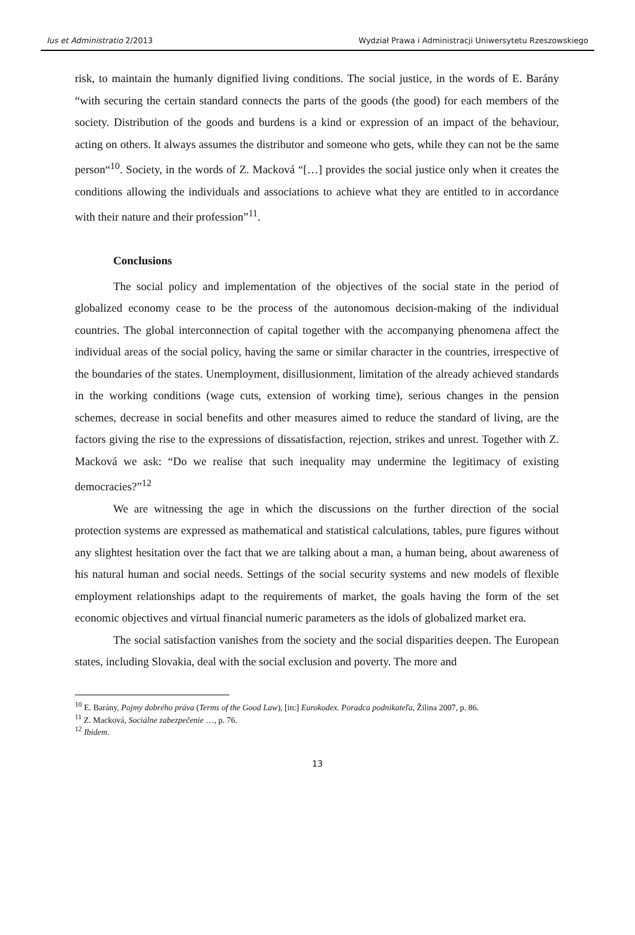Ius et Administratio 2/2013 Wydział Prawa i Administracji Uniwersytetu Rzeszowskiego
risk, to maintain the humanly dignified living conditions. The social justice, in the words of E. Barány “with securing the certain standard connects the parts of the goods (the good) for each members of the society. Distribution of the goods and burdens is a kind or expression of an impact of the behaviour, acting on others. It always assumes the distributor and someone who gets, while they can not be the same person“<sup>10</sup>. Society, in the words of Z. Macková “[…] provides the social justice only when it creates the conditions allowing the individuals and associations to achieve what they are entitled to in accordance with their nature and their profession”<sup>11</sup>.
Conclusions
The social policy and implementation of the objectives of the social state in the period of globalized economy cease to be the process of the autonomous decision-making of the individual countries. The global interconnection of capital together with the accompanying phenomena affect the individual areas of the social policy, having the same or similar character in the countries, irrespective of the boundaries of the states. Unemployment, disillusionment, limitation of the already achieved standards in the working conditions (wage cuts, extension of working time), serious changes in the pension schemes, decrease in social benefits and other measures aimed to reduce the standard of living, are the factors giving the rise to the expressions of dissatisfaction, rejection, strikes and unrest. Together with Z. Macková we ask: “Do we realise that such inequality may undermine the legitimacy of existing democracies?”<sup>12</sup>
We are witnessing the age in which the discussions on the further direction of the social protection systems are expressed as mathematical and statistical calculations, tables, pure figures without any slightest hesitation over the fact that we are talking about a man, a human being, about awareness of his natural human and social needs. Settings of the social security systems and new models of flexible employment relationships adapt to the requirements of market, the goals having the form of the set economic objectives and virtual financial numeric parameters as the idols of globalized market era.
The social satisfaction vanishes from the society and the social disparities deepen. The European states, including Slovakia, deal with the social exclusion and poverty. The more and
<sup>10</sup> E. Barány, Pojmy dobrého práva (Terms of the Good Law), [in:] Eurokodex. Poradca podnikateľa, Žilina 2007, p. 86.
<sup>11</sup> Z. Macková, Sociálne zabezpečenie …, p. 76.
<sup>12</sup> Ibidem.
13